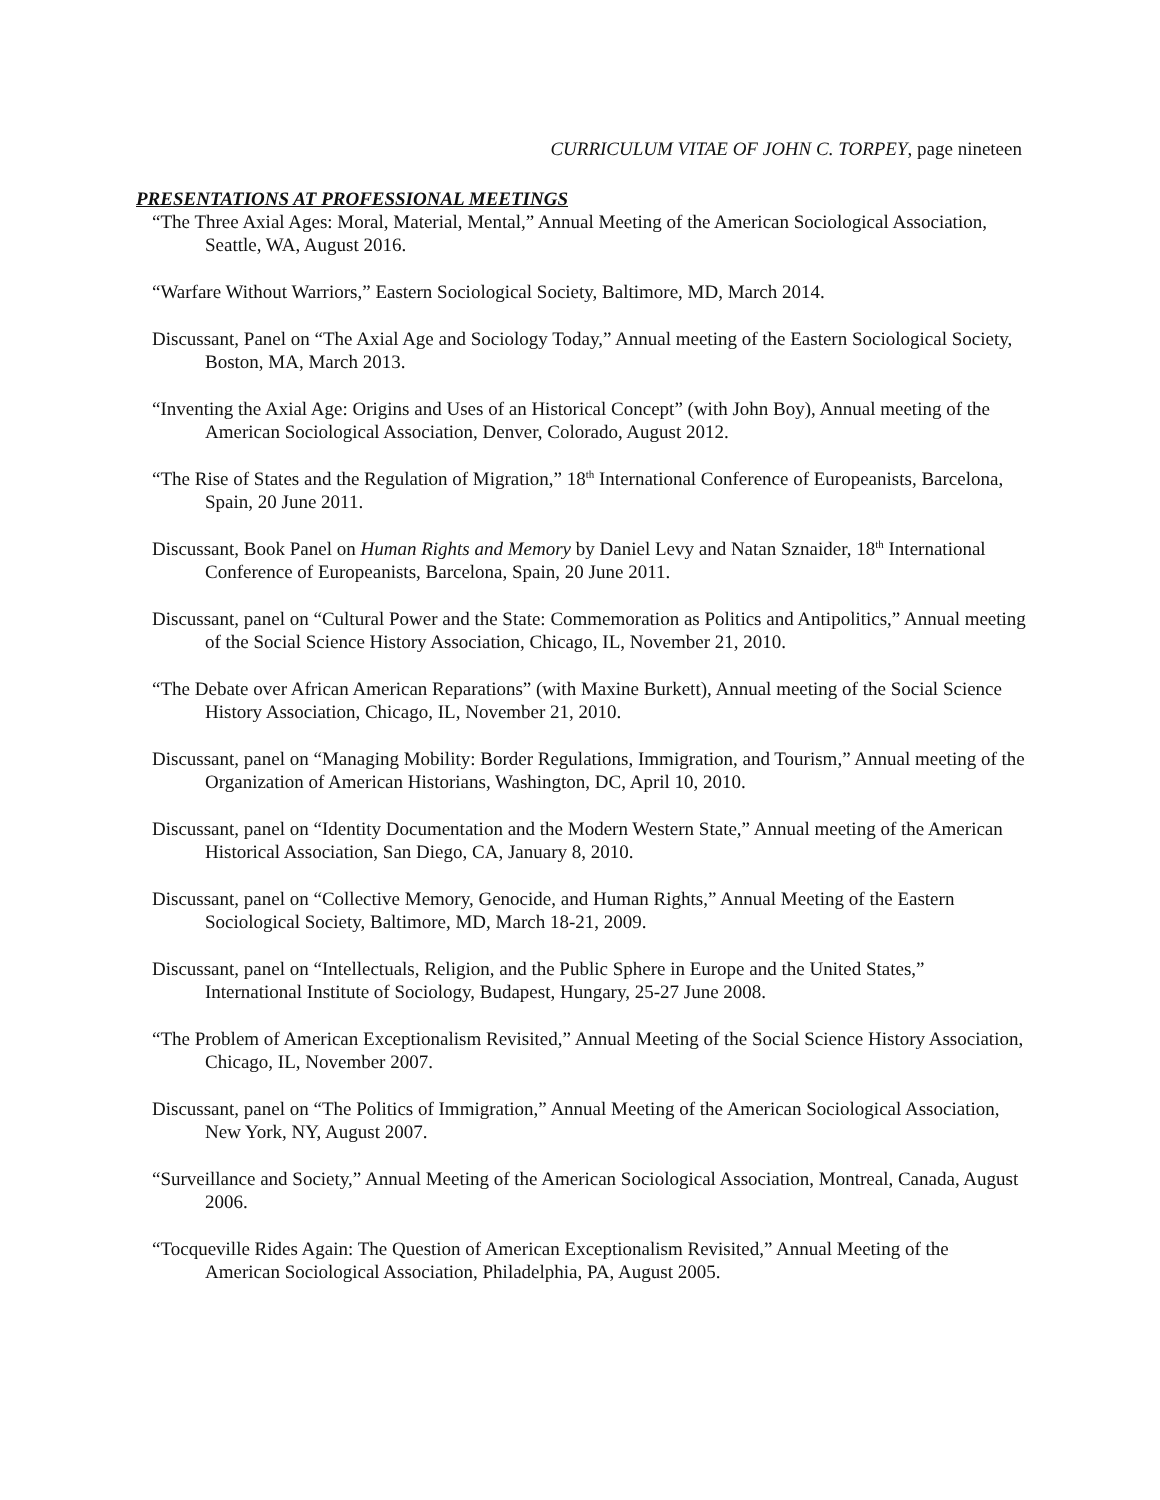CURRICULUM VITAE OF JOHN C. TORPEY, page nineteen
PRESENTATIONS AT PROFESSIONAL MEETINGS
“The Three Axial Ages: Moral, Material, Mental,” Annual Meeting of the American Sociological Association, Seattle, WA, August 2016.
“Warfare Without Warriors,” Eastern Sociological Society, Baltimore, MD, March 2014.
Discussant, Panel on “The Axial Age and Sociology Today,” Annual meeting of the Eastern Sociological Society, Boston, MA, March 2013.
“Inventing the Axial Age: Origins and Uses of an Historical Concept” (with John Boy), Annual meeting of the American Sociological Association, Denver, Colorado, August 2012.
“The Rise of States and the Regulation of Migration,” 18<sup>th</sup> International Conference of Europeanists, Barcelona, Spain, 20 June 2011.
Discussant, Book Panel on Human Rights and Memory by Daniel Levy and Natan Sznaider, 18<sup>th</sup> International Conference of Europeanists, Barcelona, Spain, 20 June 2011.
Discussant, panel on “Cultural Power and the State: Commemoration as Politics and Antipolitics,” Annual meeting of the Social Science History Association, Chicago, IL, November 21, 2010.
“The Debate over African American Reparations” (with Maxine Burkett), Annual meeting of the Social Science History Association, Chicago, IL, November 21, 2010.
Discussant, panel on “Managing Mobility: Border Regulations, Immigration, and Tourism,” Annual meeting of the Organization of American Historians, Washington, DC, April 10, 2010.
Discussant, panel on “Identity Documentation and the Modern Western State,” Annual meeting of the American Historical Association, San Diego, CA, January 8, 2010.
Discussant, panel on “Collective Memory, Genocide, and Human Rights,” Annual Meeting of the Eastern Sociological Society, Baltimore, MD, March 18-21, 2009.
Discussant, panel on “Intellectuals, Religion, and the Public Sphere in Europe and the United States,” International Institute of Sociology, Budapest, Hungary, 25-27 June 2008.
“The Problem of American Exceptionalism Revisited,” Annual Meeting of the Social Science History Association, Chicago, IL, November 2007.
Discussant, panel on “The Politics of Immigration,” Annual Meeting of the American Sociological Association, New York, NY, August 2007.
“Surveillance and Society,” Annual Meeting of the American Sociological Association, Montreal, Canada, August 2006.
“Tocqueville Rides Again: The Question of American Exceptionalism Revisited,” Annual Meeting of the American Sociological Association, Philadelphia, PA, August 2005.